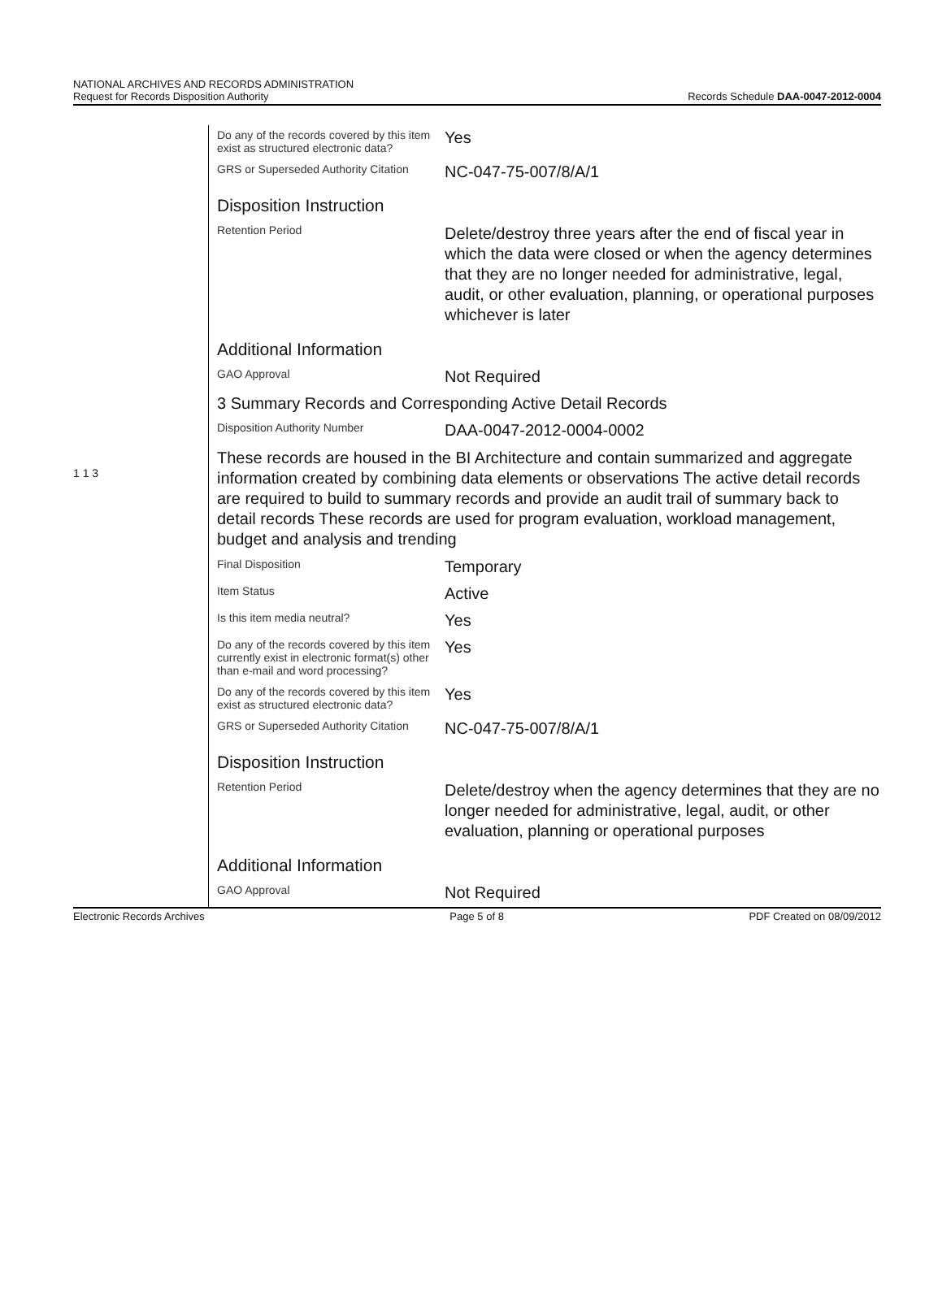NATIONAL ARCHIVES AND RECORDS ADMINISTRATION
Request for Records Disposition Authority
Records Schedule DAA-0047-2012-0004
1 1 3
| Do any of the records covered by this item exist as structured electronic data? | Yes |
| GRS or Superseded Authority Citation | NC-047-75-007/8/A/1 |
| Disposition Instruction | |
| Retention Period | Delete/destroy three years after the end of fiscal year in which the data were closed or when the agency determines that they are no longer needed for administrative, legal, audit, or other evaluation, planning, or operational purposes whichever is later |
| Additional Information | |
| GAO Approval | Not Required |
| 3 Summary Records and Corresponding Active Detail Records | |
| Disposition Authority Number | DAA-0047-2012-0004-0002 |
| These records are housed in the BI Architecture and contain summarized and aggregate information created by combining data elements or observations The active detail records are required to build to summary records and provide an audit trail of summary back to detail records These records are used for program evaluation, workload management, budget and analysis and trending | |
| Final Disposition | Temporary |
| Item Status | Active |
| Is this item media neutral? | Yes |
| Do any of the records covered by this item currently exist in electronic format(s) other than e-mail and word processing? | Yes |
| Do any of the records covered by this item exist as structured electronic data? | Yes |
| GRS or Superseded Authority Citation | NC-047-75-007/8/A/1 |
| Disposition Instruction | |
| Retention Period | Delete/destroy when the agency determines that they are no longer needed for administrative, legal, audit, or other evaluation, planning or operational purposes |
| Additional Information | |
| GAO Approval | Not Required |
Electronic Records Archives Page 5 of 8 PDF Created on 08/09/2012